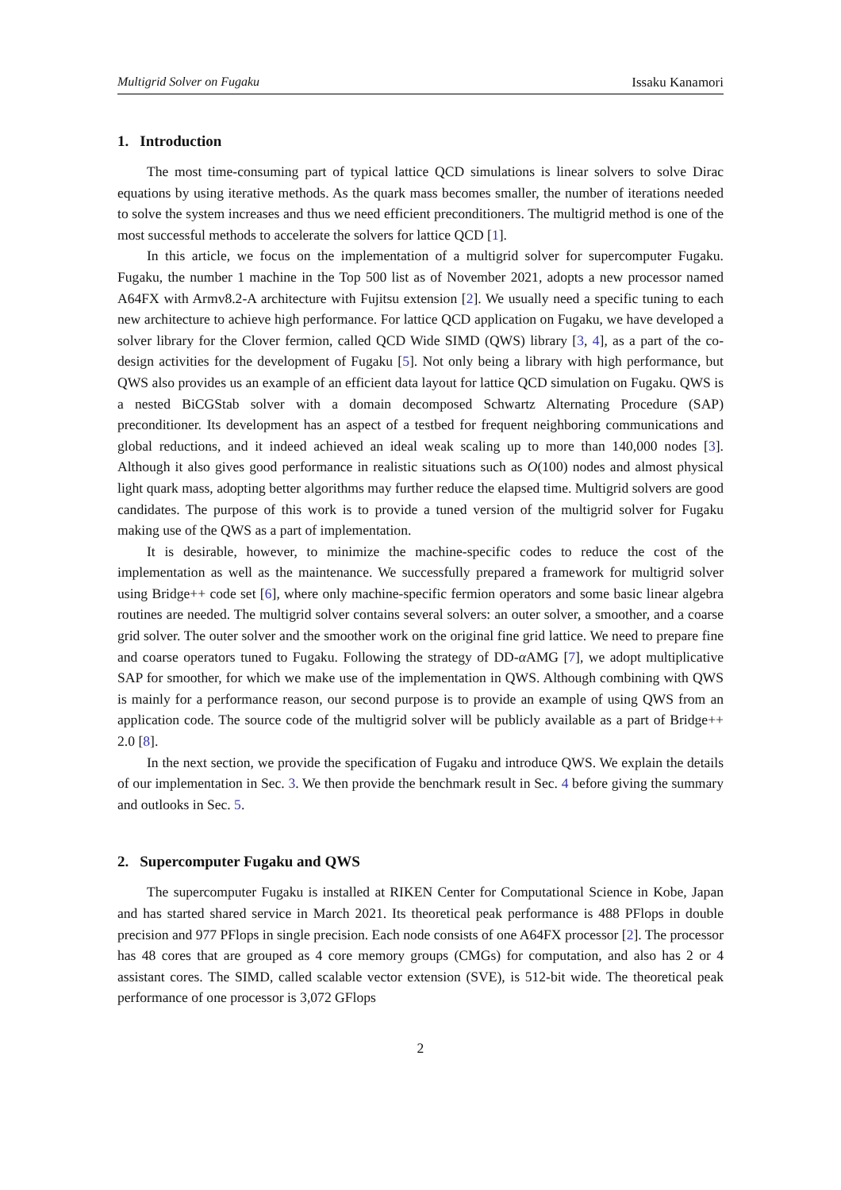Multigrid Solver on Fugaku Issaku Kanamori
1. Introduction
The most time-consuming part of typical lattice QCD simulations is linear solvers to solve Dirac equations by using iterative methods. As the quark mass becomes smaller, the number of iterations needed to solve the system increases and thus we need efficient preconditioners. The multigrid method is one of the most successful methods to accelerate the solvers for lattice QCD [1].
In this article, we focus on the implementation of a multigrid solver for supercomputer Fugaku. Fugaku, the number 1 machine in the Top 500 list as of November 2021, adopts a new processor named A64FX with Armv8.2-A architecture with Fujitsu extension [2]. We usually need a specific tuning to each new architecture to achieve high performance. For lattice QCD application on Fugaku, we have developed a solver library for the Clover fermion, called QCD Wide SIMD (QWS) library [3, 4], as a part of the co-design activities for the development of Fugaku [5]. Not only being a library with high performance, but QWS also provides us an example of an efficient data layout for lattice QCD simulation on Fugaku. QWS is a nested BiCGStab solver with a domain decomposed Schwartz Alternating Procedure (SAP) preconditioner. Its development has an aspect of a testbed for frequent neighboring communications and global reductions, and it indeed achieved an ideal weak scaling up to more than 140,000 nodes [3]. Although it also gives good performance in realistic situations such as O(100) nodes and almost physical light quark mass, adopting better algorithms may further reduce the elapsed time. Multigrid solvers are good candidates. The purpose of this work is to provide a tuned version of the multigrid solver for Fugaku making use of the QWS as a part of implementation.
It is desirable, however, to minimize the machine-specific codes to reduce the cost of the implementation as well as the maintenance. We successfully prepared a framework for multigrid solver using Bridge++ code set [6], where only machine-specific fermion operators and some basic linear algebra routines are needed. The multigrid solver contains several solvers: an outer solver, a smoother, and a coarse grid solver. The outer solver and the smoother work on the original fine grid lattice. We need to prepare fine and coarse operators tuned to Fugaku. Following the strategy of DD-α AMG [7], we adopt multiplicative SAP for smoother, for which we make use of the implementation in QWS. Although combining with QWS is mainly for a performance reason, our second purpose is to provide an example of using QWS from an application code. The source code of the multigrid solver will be publicly available as a part of Bridge++ 2.0 [8].
In the next section, we provide the specification of Fugaku and introduce QWS. We explain the details of our implementation in Sec. 3. We then provide the benchmark result in Sec. 4 before giving the summary and outlooks in Sec. 5.
2. Supercomputer Fugaku and QWS
The supercomputer Fugaku is installed at RIKEN Center for Computational Science in Kobe, Japan and has started shared service in March 2021. Its theoretical peak performance is 488 PFlops in double precision and 977 PFlops in single precision. Each node consists of one A64FX processor [2]. The processor has 48 cores that are grouped as 4 core memory groups (CMGs) for computation, and also has 2 or 4 assistant cores. The SIMD, called scalable vector extension (SVE), is 512-bit wide. The theoretical peak performance of one processor is 3,072 GFlops
2